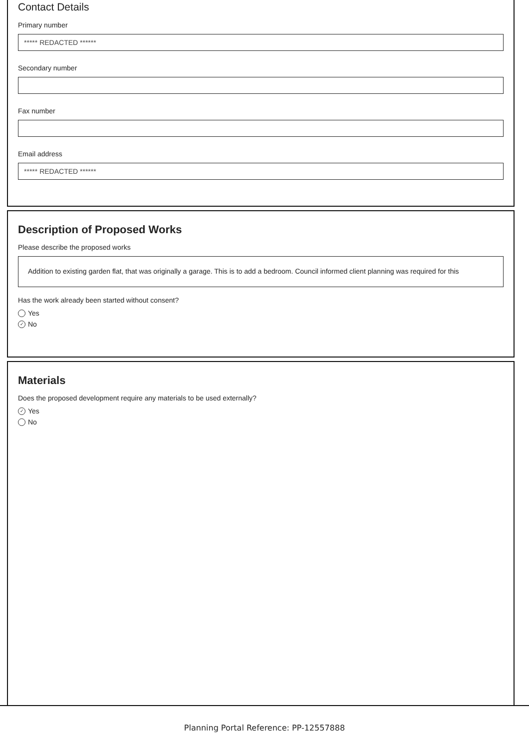Contact Details
Primary number
***** REDACTED ******
Secondary number
Fax number
Email address
***** REDACTED ******
Description of Proposed Works
Please describe the proposed works
Addition to existing garden flat, that was originally a garage. This is to add a bedroom. Council informed client planning was required for this
Has the work already been started without consent?
Yes
✓ No
Materials
Does the proposed development require any materials to be used externally?
✓ Yes
No
Planning Portal Reference: PP-12557888